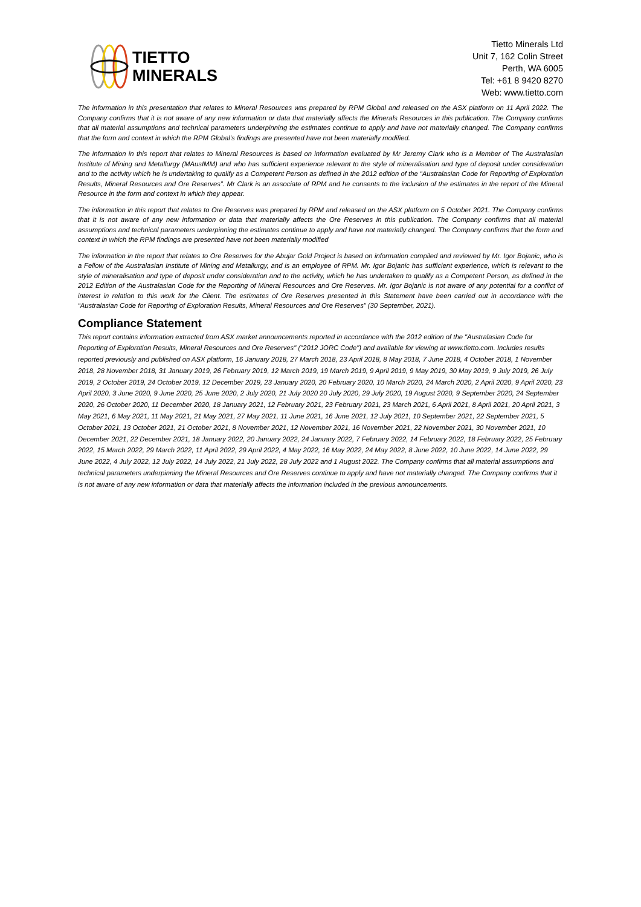TIETTO
MINERALS
Tietto Minerals Ltd
Unit 7, 162 Colin Street
Perth, WA 6005
Tel: +61 8 9420 8270
Web: www.tietto.com
The information in this presentation that relates to Mineral Resources was prepared by RPM Global and released on the ASX platform on 11 April 2022. The Company confirms that it is not aware of any new information or data that materially affects the Minerals Resources in this publication. The Company confirms that all material assumptions and technical parameters underpinning the estimates continue to apply and have not materially changed. The Company confirms that the form and context in which the RPM Global’s findings are presented have not been materially modified.
The information in this report that relates to Mineral Resources is based on information evaluated by Mr Jeremy Clark who is a Member of The Australasian Institute of Mining and Metallurgy (MAusIMM) and who has sufficient experience relevant to the style of mineralisation and type of deposit under consideration and to the activity which he is undertaking to qualify as a Competent Person as defined in the 2012 edition of the “Australasian Code for Reporting of Exploration Results, Mineral Resources and Ore Reserves”. Mr Clark is an associate of RPM and he consents to the inclusion of the estimates in the report of the Mineral Resource in the form and context in which they appear.
The information in this report that relates to Ore Reserves was prepared by RPM and released on the ASX platform on 5 October 2021. The Company confirms that it is not aware of any new information or data that materially affects the Ore Reserves in this publication. The Company confirms that all material assumptions and technical parameters underpinning the estimates continue to apply and have not materially changed. The Company confirms that the form and context in which the RPM findings are presented have not been materially modified
The information in the report that relates to Ore Reserves for the Abujar Gold Project is based on information compiled and reviewed by Mr. Igor Bojanic, who is a Fellow of the Australasian Institute of Mining and Metallurgy, and is an employee of RPM. Mr. Igor Bojanic has sufficient experience, which is relevant to the style of mineralisation and type of deposit under consideration and to the activity, which he has undertaken to qualify as a Competent Person, as defined in the 2012 Edition of the Australasian Code for the Reporting of Mineral Resources and Ore Reserves. Mr. Igor Bojanic is not aware of any potential for a conflict of interest in relation to this work for the Client. The estimates of Ore Reserves presented in this Statement have been carried out in accordance with the “Australasian Code for Reporting of Exploration Results, Mineral Resources and Ore Reserves” (30 September, 2021).
Compliance Statement
This report contains information extracted from ASX market announcements reported in accordance with the 2012 edition of the "Australasian Code for Reporting of Exploration Results, Mineral Resources and Ore Reserves" ("2012 JORC Code") and available for viewing at www.tietto.com. Includes results reported previously and published on ASX platform, 16 January 2018, 27 March 2018, 23 April 2018, 8 May 2018, 7 June 2018, 4 October 2018, 1 November 2018, 28 November 2018, 31 January 2019, 26 February 2019, 12 March 2019, 19 March 2019, 9 April 2019, 9 May 2019, 30 May 2019, 9 July 2019, 26 July 2019, 2 October 2019, 24 October 2019, 12 December 2019, 23 January 2020, 20 February 2020, 10 March 2020, 24 March 2020, 2 April 2020, 9 April 2020, 23 April 2020, 3 June 2020, 9 June 2020, 25 June 2020, 2 July 2020, 21 July 2020 20 July 2020, 29 July 2020, 19 August 2020, 9 September 2020, 24 September 2020, 26 October 2020, 11 December 2020, 18 January 2021, 12 February 2021, 23 February 2021, 23 March 2021, 6 April 2021, 8 April 2021, 20 April 2021, 3 May 2021, 6 May 2021, 11 May 2021, 21 May 2021, 27 May 2021, 11 June 2021, 16 June 2021, 12 July 2021, 10 September 2021, 22 September 2021, 5 October 2021, 13 October 2021, 21 October 2021, 8 November 2021, 12 November 2021, 16 November 2021, 22 November 2021, 30 November 2021, 10 December 2021, 22 December 2021, 18 January 2022, 20 January 2022, 24 January 2022, 7 February 2022, 14 February 2022, 18 February 2022, 25 February 2022, 15 March 2022, 29 March 2022, 11 April 2022, 29 April 2022, 4 May 2022, 16 May 2022, 24 May 2022, 8 June 2022, 10 June 2022, 14 June 2022, 29 June 2022, 4 July 2022, 12 July 2022, 14 July 2022, 21 July 2022, 28 July 2022 and 1 August 2022. The Company confirms that all material assumptions and technical parameters underpinning the Mineral Resources and Ore Reserves continue to apply and have not materially changed. The Company confirms that it is not aware of any new information or data that materially affects the information included in the previous announcements.